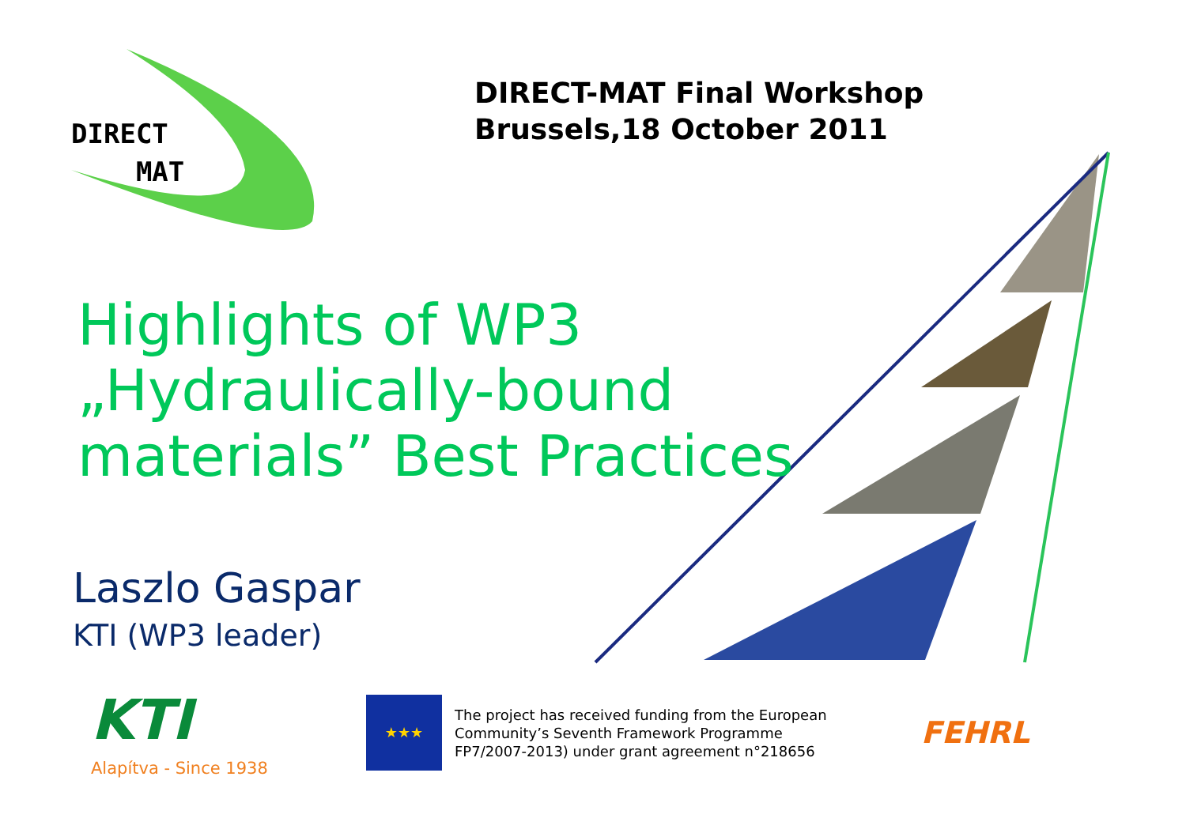DIRECT
MAT
DIRECT-MAT Final Workshop
Brussels,18 October 2011
Highlights of WP3
„Hydraulically-bound
materials” Best Practices
Laszlo Gaspar
KTI (WP3 leader)
KTI
Alapítva - Since 1938
★★★
The project has received funding from the European Community’s Seventh Framework Programme FP7/2007-2013) under grant agreement n°218656
FEHRL